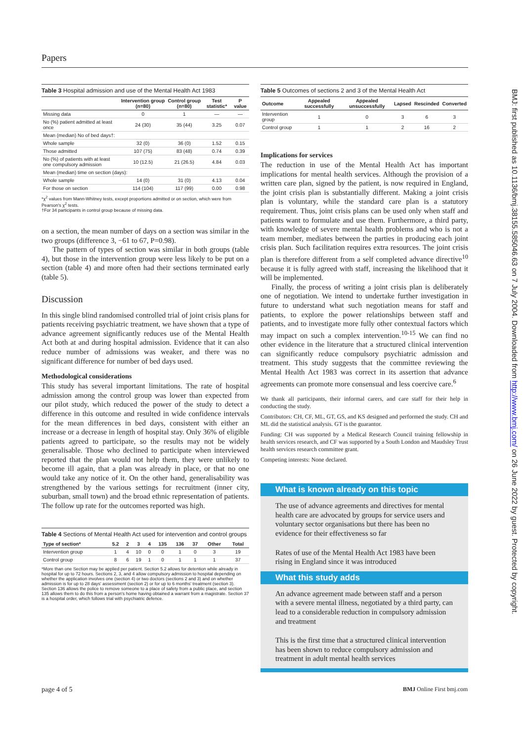Papers
Table 3 Hospital admission and use of the Mental Health Act 1983
| | Intervention group (n=80) | Control group (n=80) | Test statistic* | P value |
| --- | --- | --- | --- | --- |
| Missing data | 0 | 1 | — | — |
| No (%) patient admitted at least once | 24 (30) | 35 (44) | 3.25 | 0.07 |
| Mean (median) No of bed days†: | | | | |
| Whole sample | 32 (0) | 36 (0) | 1.52 | 0.15 |
| Those admitted | 107 (75) | 83 (48) | 0.74 | 0.39 |
| No (%) of patients with at least one compulsory admission | 10 (12.5) | 21 (26.5) | 4.84 | 0.03 |
| Mean (median) time on section (days): | | | | |
| Whole sample | 14 (0) | 31 (0) | 4.13 | 0.04 |
| For those on section | 114 (104) | 117 (99) | 0.00 | 0.98 |
*χ<sup>2</sup> values from Mann-Whitney tests, except proportions admitted or on section, which were from Pearson's χ<sup>2</sup> tests.
†For 34 participants in control group because of missing data.
on a section, the mean number of days on a section was similar in the two groups (difference 3, −61 to 67, P=0.98).
The pattern of types of section was similar in both groups (table 4), but those in the intervention group were less likely to be put on a section (table 4) and more often had their sections terminated early (table 5).
Discussion
In this single blind randomised controlled trial of joint crisis plans for patients receiving psychiatric treatment, we have shown that a type of advance agreement significantly reduces use of the Mental Health Act both at and during hospital admission. Evidence that it can also reduce number of admissions was weaker, and there was no significant difference for number of bed days used.
Methodological considerations
This study has several important limitations. The rate of hospital admission among the control group was lower than expected from our pilot study, which reduced the power of the study to detect a difference in this outcome and resulted in wide confidence intervals for the mean differences in bed days, consistent with either an increase or a decrease in length of hospital stay. Only 36% of eligible patients agreed to participate, so the results may not be widely generalisable. Those who declined to participate when interviewed reported that the plan would not help them, they were unlikely to become ill again, that a plan was already in place, or that no one would take any notice of it. On the other hand, generalisability was strengthened by the various settings for recruitment (inner city, suburban, small town) and the broad ethnic representation of patients. The follow up rate for the outcomes reported was high.
Table 4 Sections of Mental Health Act used for intervention and control groups
| Type of section* | 5.2 | 2 | 3 | 4 | 135 | 136 | 37 | Other | Total |
| --- | --- | --- | --- | --- | --- | --- | --- | --- | --- |
| Intervention group | 1 | 4 | 10 | 0 | 0 | 1 | 0 | 3 | 19 |
| Control group | 8 | 6 | 19 | 1 | 0 | 1 | 1 | 1 | 37 |
*More than one Section may be applied per patient. Section 5.2 allows for detention while already in hospital for up to 72 hours. Sections 2, 3, and 4 allow compulsory admission to hospital depending on whether the application involves one (section 4) or two doctors (sections 2 and 3) and on whether admission is for up to 28 days' assessment (section 2) or for up to 6 months' treatment (section 3). Section 136 allows the police to remove someone to a place of safety from a public place, and section 135 allows them to do this from a person's home having obtained a warrant from a magistrate. Section 37 is a hospital order, which follows trial with psychiatric defence.
Table 5 Outcomes of sections 2 and 3 of the Mental Health Act
| Outcome | Appealed successfully | Appealed unsuccessfully | Lapsed | Rescinded | Converted |
| --- | --- | --- | --- | --- | --- |
| Intervention group | 1 | 0 | 3 | 6 | 3 |
| Control group | 1 | 1 | 2 | 16 | 2 |
Implications for services
The reduction in use of the Mental Health Act has important implications for mental health services. Although the provision of a written care plan, signed by the patient, is now required in England, the joint crisis plan is substantially different. Making a joint crisis plan is voluntary, while the standard care plan is a statutory requirement. Thus, joint crisis plans can be used only when staff and patients want to formulate and use them. Furthermore, a third party, with knowledge of severe mental health problems and who is not a team member, mediates between the parties in producing each joint crisis plan. Such facilitation requires extra resources. The joint crisis plan is therefore different from a self completed advance directive<sup>10</sup> because it is fully agreed with staff, increasing the likelihood that it will be implemented.
Finally, the process of writing a joint crisis plan is deliberately one of negotiation. We intend to undertake further investigation in future to understand what such negotiation means for staff and patients, to explore the power relationships between staff and patients, and to investigate more fully other contextual factors which may impact on such a complex intervention.<sup>10-15</sup> We can find no other evidence in the literature that a structured clinical intervention can significantly reduce compulsory psychiatric admission and treatment. This study suggests that the committee reviewing the Mental Health Act 1983 was correct in its assertion that advance agreements can promote more consensual and less coercive care.<sup>6</sup>
We thank all participants, their informal carers, and care staff for their help in conducting the study.
Contributors: CH, CF, ML, GT, GS, and KS designed and performed the study. CH and ML did the statistical analysis. GT is the guarantor.
Funding: CH was supported by a Medical Research Council training fellowship in health services research, and CF was supported by a South London and Maudsley Trust health services research committee grant.
Competing interests: None declared.
What is known already on this topic
The use of advance agreements and directives for mental health care are advocated by groups for service users and voluntary sector organisations but there has been no evidence for their effectiveness so far
Rates of use of the Mental Health Act 1983 have been rising in England since it was introduced
What this study adds
An advance agreement made between staff and a person with a severe mental illness, negotiated by a third party, can lead to a considerable reduction in compulsory admission and treatment
This is the first time that a structured clinical intervention has been shown to reduce compulsory admission and treatment in adult mental health services
page 4 of 5 BMJ Online First bmj.com
BMJ: first published as 10.1136/bmj.38155.585046.63 on 7 July 2004. Downloaded from http://www.bmj.com/ on 26 June 2022 by guest. Protected by copyright.